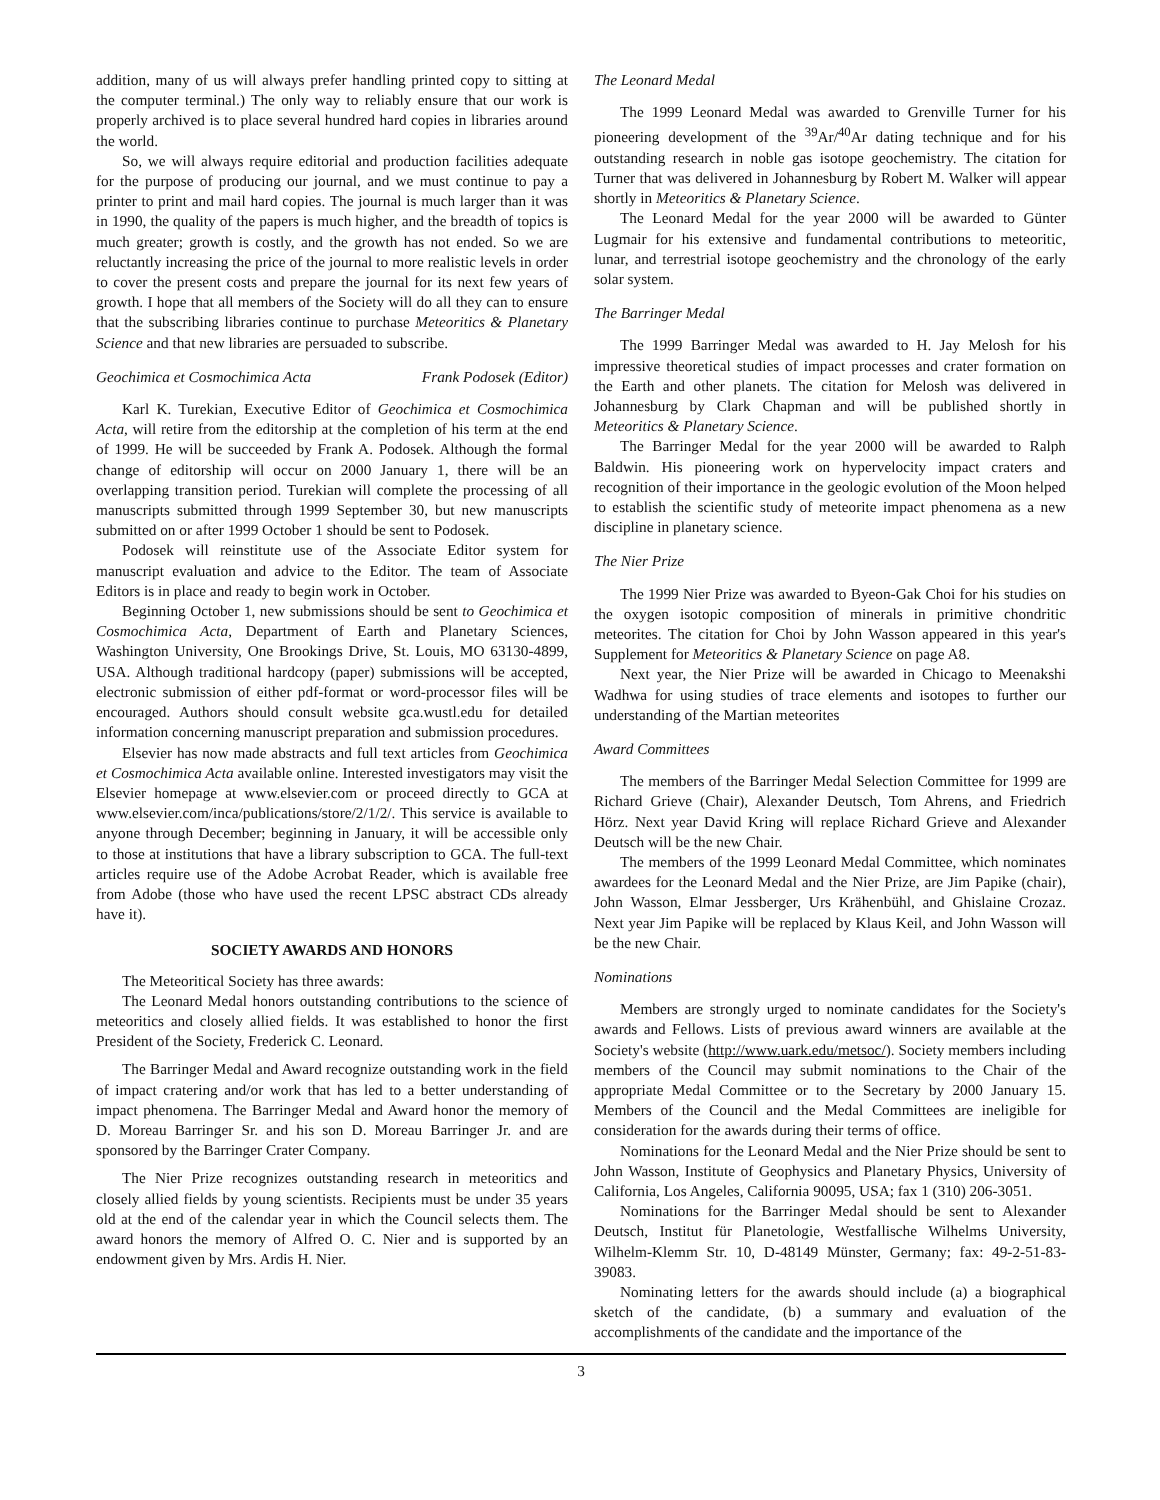addition, many of us will always prefer handling printed copy to sitting at the computer terminal.) The only way to reliably ensure that our work is properly archived is to place several hundred hard copies in libraries around the world.
So, we will always require editorial and production facilities adequate for the purpose of producing our journal, and we must continue to pay a printer to print and mail hard copies. The journal is much larger than it was in 1990, the quality of the papers is much higher, and the breadth of topics is much greater; growth is costly, and the growth has not ended. So we are reluctantly increasing the price of the journal to more realistic levels in order to cover the present costs and prepare the journal for its next few years of growth. I hope that all members of the Society will do all they can to ensure that the subscribing libraries continue to purchase Meteoritics & Planetary Science and that new libraries are persuaded to subscribe.
Geochimica et Cosmochimica Acta Frank Podosek (Editor)
Karl K. Turekian, Executive Editor of Geochimica et Cosmochimica Acta, will retire from the editorship at the completion of his term at the end of 1999. He will be succeeded by Frank A. Podosek. Although the formal change of editorship will occur on 2000 January 1, there will be an overlapping transition period. Turekian will complete the processing of all manuscripts submitted through 1999 September 30, but new manuscripts submitted on or after 1999 October 1 should be sent to Podosek.
Podosek will reinstitute use of the Associate Editor system for manuscript evaluation and advice to the Editor. The team of Associate Editors is in place and ready to begin work in October.
Beginning October 1, new submissions should be sent to Geochimica et Cosmochimica Acta, Department of Earth and Planetary Sciences, Washington University, One Brookings Drive, St. Louis, MO 63130-4899, USA. Although traditional hardcopy (paper) submissions will be accepted, electronic submission of either pdf-format or word-processor files will be encouraged. Authors should consult website gca.wustl.edu for detailed information concerning manuscript preparation and submission procedures.
Elsevier has now made abstracts and full text articles from Geochimica et Cosmochimica Acta available online. Interested investigators may visit the Elsevier homepage at www.elsevier.com or proceed directly to GCA at www.elsevier.com/inca/publications/store/2/1/2/. This service is available to anyone through December; beginning in January, it will be accessible only to those at institutions that have a library subscription to GCA. The full-text articles require use of the Adobe Acrobat Reader, which is available free from Adobe (those who have used the recent LPSC abstract CDs already have it).
SOCIETY AWARDS AND HONORS
The Meteoritical Society has three awards:
The Leonard Medal honors outstanding contributions to the science of meteoritics and closely allied fields. It was established to honor the first President of the Society, Frederick C. Leonard.
The Barringer Medal and Award recognize outstanding work in the field of impact cratering and/or work that has led to a better understanding of impact phenomena. The Barringer Medal and Award honor the memory of D. Moreau Barringer Sr. and his son D. Moreau Barringer Jr. and are sponsored by the Barringer Crater Company.
The Nier Prize recognizes outstanding research in meteoritics and closely allied fields by young scientists. Recipients must be under 35 years old at the end of the calendar year in which the Council selects them. The award honors the memory of Alfred O. C. Nier and is supported by an endowment given by Mrs. Ardis H. Nier.
The Leonard Medal
The 1999 Leonard Medal was awarded to Grenville Turner for his pioneering development of the <sup>39</sup>Ar/<sup>40</sup>Ar dating technique and for his outstanding research in noble gas isotope geochemistry. The citation for Turner that was delivered in Johannesburg by Robert M. Walker will appear shortly in Meteoritics & Planetary Science.
The Leonard Medal for the year 2000 will be awarded to Günter Lugmair for his extensive and fundamental contributions to meteoritic, lunar, and terrestrial isotope geochemistry and the chronology of the early solar system.
The Barringer Medal
The 1999 Barringer Medal was awarded to H. Jay Melosh for his impressive theoretical studies of impact processes and crater formation on the Earth and other planets. The citation for Melosh was delivered in Johannesburg by Clark Chapman and will be published shortly in Meteoritics & Planetary Science.
The Barringer Medal for the year 2000 will be awarded to Ralph Baldwin. His pioneering work on hypervelocity impact craters and recognition of their importance in the geologic evolution of the Moon helped to establish the scientific study of meteorite impact phenomena as a new discipline in planetary science.
The Nier Prize
The 1999 Nier Prize was awarded to Byeon-Gak Choi for his studies on the oxygen isotopic composition of minerals in primitive chondritic meteorites. The citation for Choi by John Wasson appeared in this year's Supplement for Meteoritics & Planetary Science on page A8.
Next year, the Nier Prize will be awarded in Chicago to Meenakshi Wadhwa for using studies of trace elements and isotopes to further our understanding of the Martian meteorites
Award Committees
The members of the Barringer Medal Selection Committee for 1999 are Richard Grieve (Chair), Alexander Deutsch, Tom Ahrens, and Friedrich Hörz. Next year David Kring will replace Richard Grieve and Alexander Deutsch will be the new Chair.
The members of the 1999 Leonard Medal Committee, which nominates awardees for the Leonard Medal and the Nier Prize, are Jim Papike (chair), John Wasson, Elmar Jessberger, Urs Krähenbühl, and Ghislaine Crozaz. Next year Jim Papike will be replaced by Klaus Keil, and John Wasson will be the new Chair.
Nominations
Members are strongly urged to nominate candidates for the Society's awards and Fellows. Lists of previous award winners are available at the Society's website (http://www.uark.edu/metsoc/). Society members including members of the Council may submit nominations to the Chair of the appropriate Medal Committee or to the Secretary by 2000 January 15. Members of the Council and the Medal Committees are ineligible for consideration for the awards during their terms of office.
Nominations for the Leonard Medal and the Nier Prize should be sent to John Wasson, Institute of Geophysics and Planetary Physics, University of California, Los Angeles, California 90095, USA; fax 1 (310) 206-3051.
Nominations for the Barringer Medal should be sent to Alexander Deutsch, Institut für Planetologie, Westfallische Wilhelms University, Wilhelm-Klemm Str. 10, D-48149 Münster, Germany; fax: 49-2-51-83-39083.
Nominating letters for the awards should include (a) a biographical sketch of the candidate, (b) a summary and evaluation of the accomplishments of the candidate and the importance of the
3